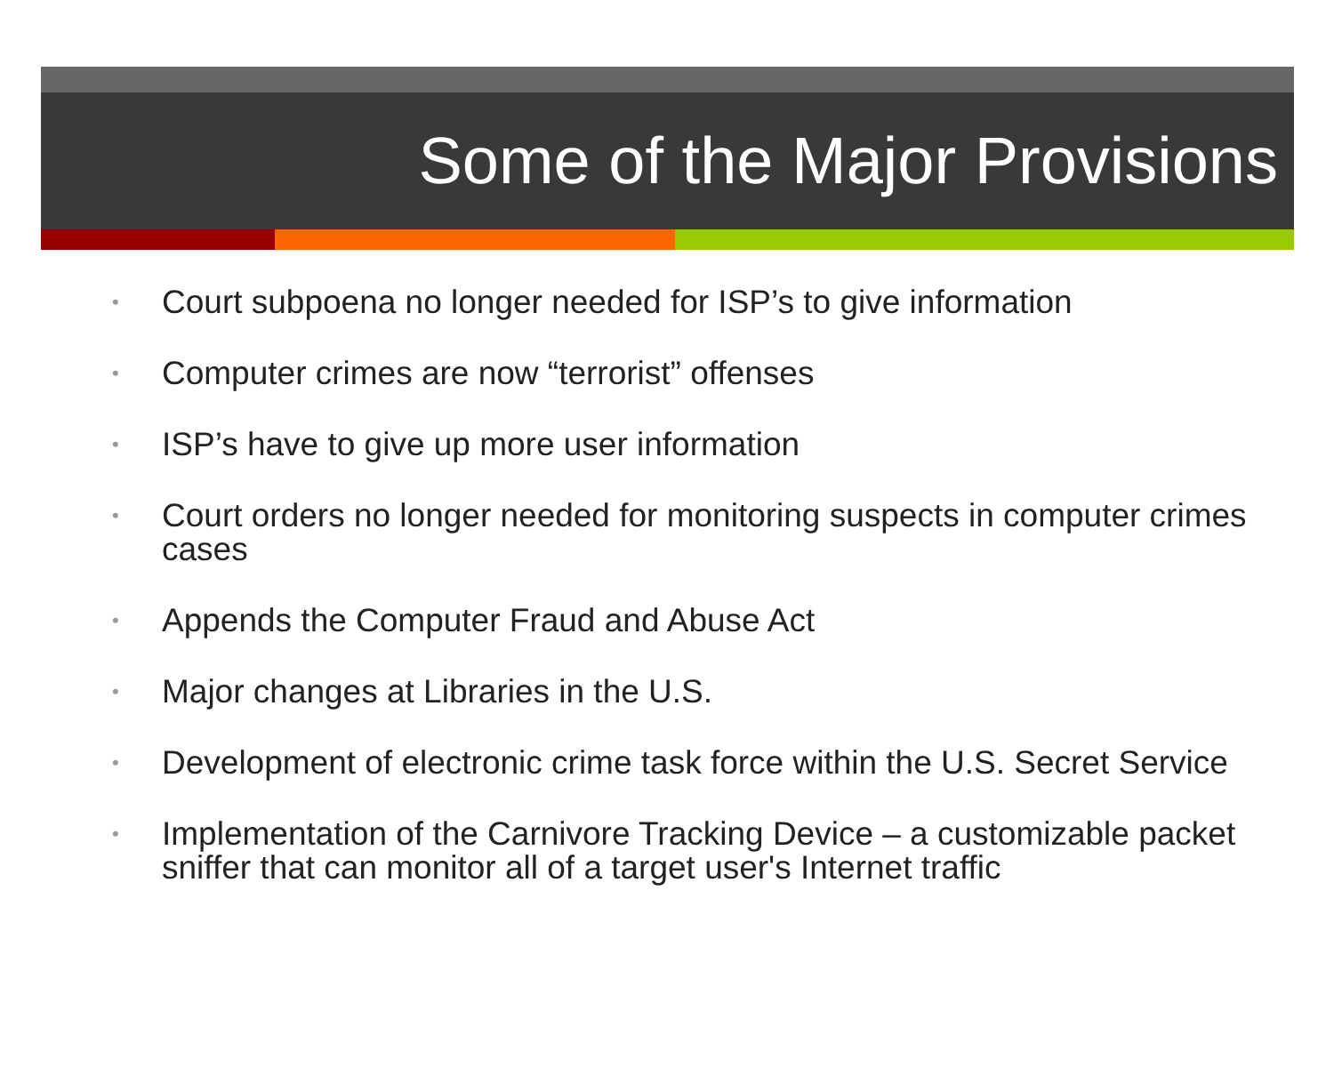Some of the Major Provisions
• Court subpoena no longer needed for ISP’s to give information
• Computer crimes are now “terrorist” offenses
• ISP’s have to give up more user information
• Court orders no longer needed for monitoring suspects in computer crimes cases
• Appends the Computer Fraud and Abuse Act
• Major changes at Libraries in the U.S.
• Development of electronic crime task force within the U.S. Secret Service
• Implementation of the Carnivore Tracking Device – a customizable packet sniffer that can monitor all of a target user's Internet traffic